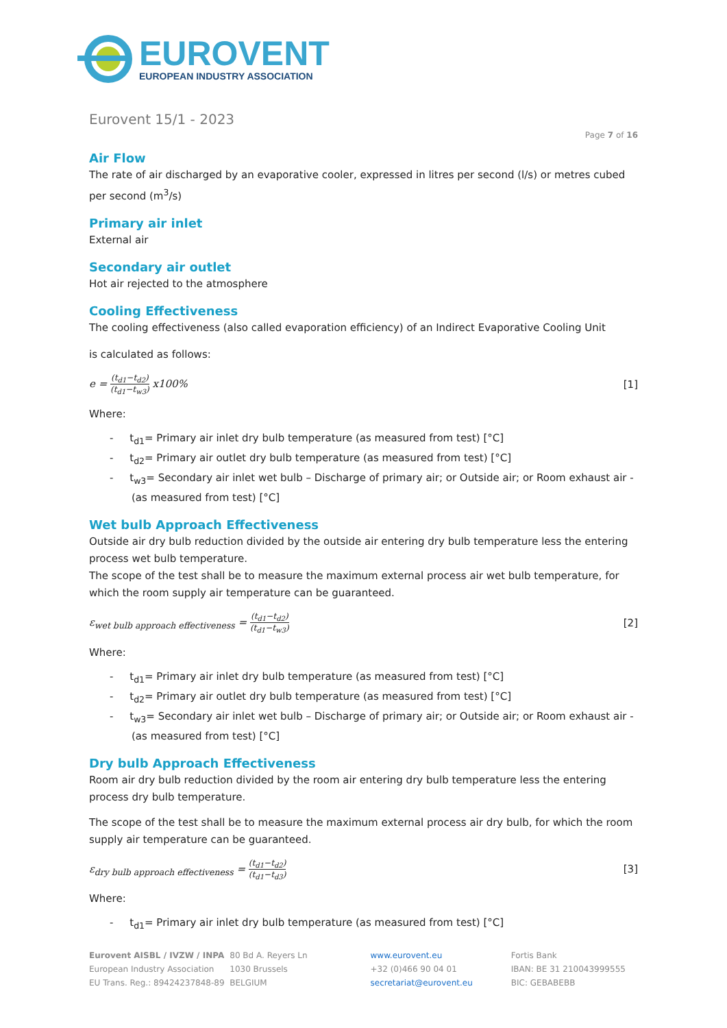EUROVENT
EUROPEAN INDUSTRY ASSOCIATION
Eurovent 15/1 - 2023
Page 7 of 16
Air Flow
The rate of air discharged by an evaporative cooler, expressed in litres per second (l/s) or metres cubed per second (m<sup>3</sup>/s)
Primary air inlet
External air
Secondary air outlet
Hot air rejected to the atmosphere
Cooling Effectiveness
The cooling effectiveness (also called evaporation efficiency) of an Indirect Evaporative Cooling Unit
is calculated as follows:
e = (t<sub>d1</sub>−t<sub>d2</sub>) (t<sub>d1</sub>−t<sub>w3</sub>) x100% [1]
Where:
- t<sub>d1</sub>= Primary air inlet dry bulb temperature (as measured from test) [°C]
- t<sub>d2</sub>= Primary air outlet dry bulb temperature (as measured from test) [°C]
- t<sub>w3</sub>= Secondary air inlet wet bulb – Discharge of primary air; or Outside air; or Room exhaust air - (as measured from test) [°C]
Wet bulb Approach Effectiveness
Outside air dry bulb reduction divided by the outside air entering dry bulb temperature less the entering process wet bulb temperature.
The scope of the test shall be to measure the maximum external process air wet bulb temperature, for which the room supply air temperature can be guaranteed.
ε<sub>wet bulb approach effectiveness</sub> = (t<sub>d1</sub>−t<sub>d2</sub>) (t<sub>d1</sub>−t<sub>w3</sub>) [2]
Where:
- t<sub>d1</sub>= Primary air inlet dry bulb temperature (as measured from test) [°C]
- t<sub>d2</sub>= Primary air outlet dry bulb temperature (as measured from test) [°C]
- t<sub>w3</sub>= Secondary air inlet wet bulb – Discharge of primary air; or Outside air; or Room exhaust air - (as measured from test) [°C]
Dry bulb Approach Effectiveness
Room air dry bulb reduction divided by the room air entering dry bulb temperature less the entering process dry bulb temperature.
The scope of the test shall be to measure the maximum external process air dry bulb, for which the room supply air temperature can be guaranteed.
ε<sub>dry bulb approach effectiveness</sub> = (t<sub>d1</sub>−t<sub>d2</sub>) (t<sub>d1</sub>−t<sub>d3</sub>) [3]
Where:
- t<sub>d1</sub>= Primary air inlet dry bulb temperature (as measured from test) [°C]
Eurovent AISBL / IVZW / INPA
European Industry Association
EU Trans. Reg.: 89424237848-89
80 Bd A. Reyers Ln
1030 Brussels
BELGIUM
www.eurovent.eu
+32 (0)466 90 04 01
secretariat@eurovent.eu
Fortis Bank
IBAN: BE 31 210043999555
BIC: GEBABEBB